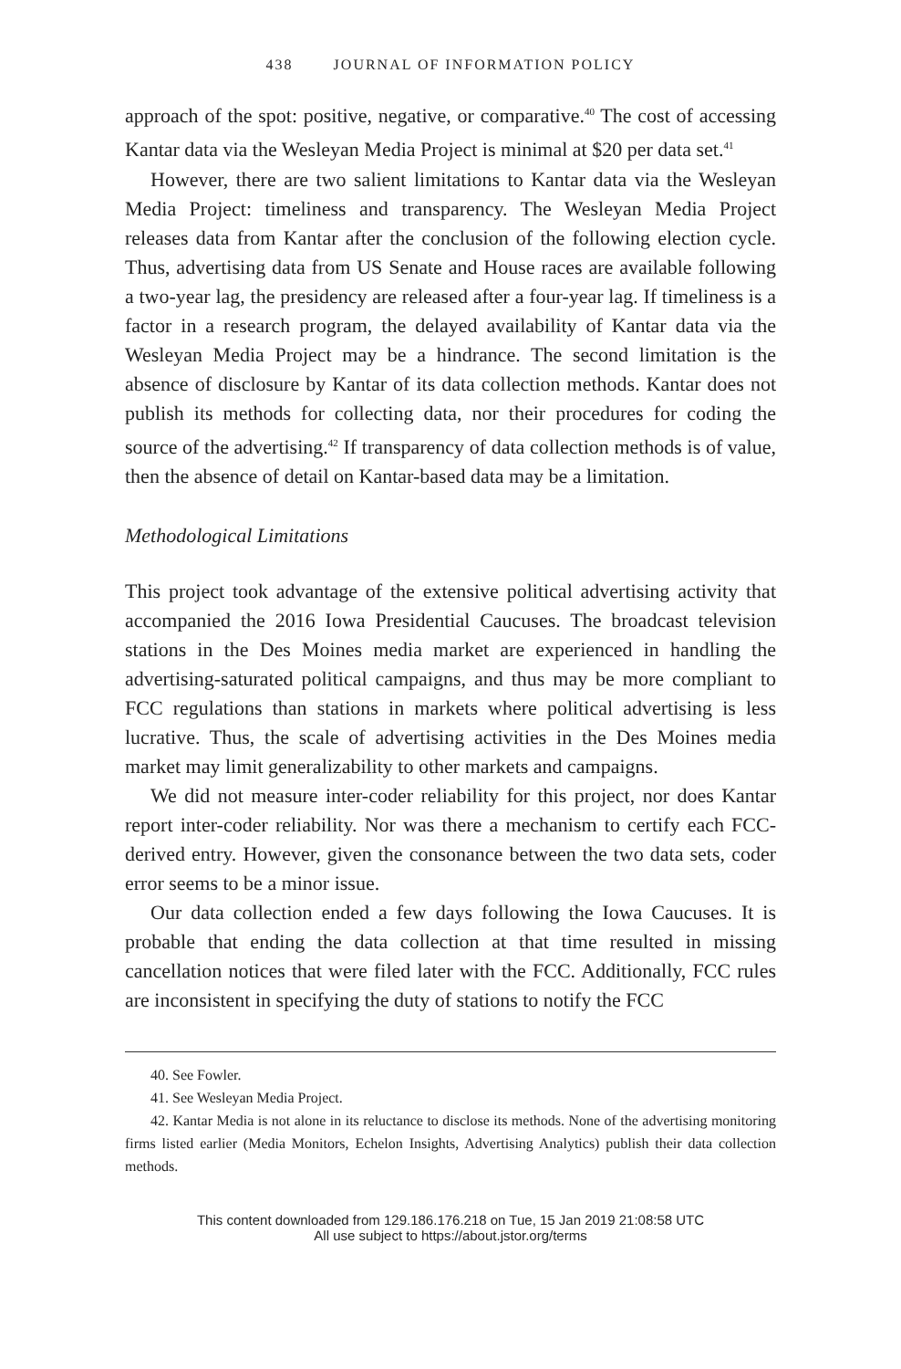438 JOURNAL OF INFORMATION POLICY
approach of the spot: positive, negative, or comparative.<sup>40</sup> The cost of accessing Kantar data via the Wesleyan Media Project is minimal at $20 per data set.<sup>41</sup>
However, there are two salient limitations to Kantar data via the Wesleyan Media Project: timeliness and transparency. The Wesleyan Media Project releases data from Kantar after the conclusion of the following election cycle. Thus, advertising data from US Senate and House races are available following a two-year lag, the presidency are released after a four-year lag. If timeliness is a factor in a research program, the delayed availability of Kantar data via the Wesleyan Media Project may be a hindrance. The second limitation is the absence of disclosure by Kantar of its data collection methods. Kantar does not publish its methods for collecting data, nor their procedures for coding the source of the advertising.<sup>42</sup> If transparency of data collection methods is of value, then the absence of detail on Kantar-based data may be a limitation.
Methodological Limitations
This project took advantage of the extensive political advertising activity that accompanied the 2016 Iowa Presidential Caucuses. The broadcast television stations in the Des Moines media market are experienced in handling the advertising-saturated political campaigns, and thus may be more compliant to FCC regulations than stations in markets where political advertising is less lucrative. Thus, the scale of advertising activities in the Des Moines media market may limit generalizability to other markets and campaigns.
We did not measure inter-coder reliability for this project, nor does Kantar report inter-coder reliability. Nor was there a mechanism to certify each FCC-derived entry. However, given the consonance between the two data sets, coder error seems to be a minor issue.
Our data collection ended a few days following the Iowa Caucuses. It is probable that ending the data collection at that time resulted in missing cancellation notices that were filed later with the FCC. Additionally, FCC rules are inconsistent in specifying the duty of stations to notify the FCC
40. See Fowler.
41. See Wesleyan Media Project.
42. Kantar Media is not alone in its reluctance to disclose its methods. None of the advertising monitoring firms listed earlier (Media Monitors, Echelon Insights, Advertising Analytics) publish their data collection methods.
This content downloaded from 129.186.176.218 on Tue, 15 Jan 2019 21:08:58 UTC
All use subject to https://about.jstor.org/terms